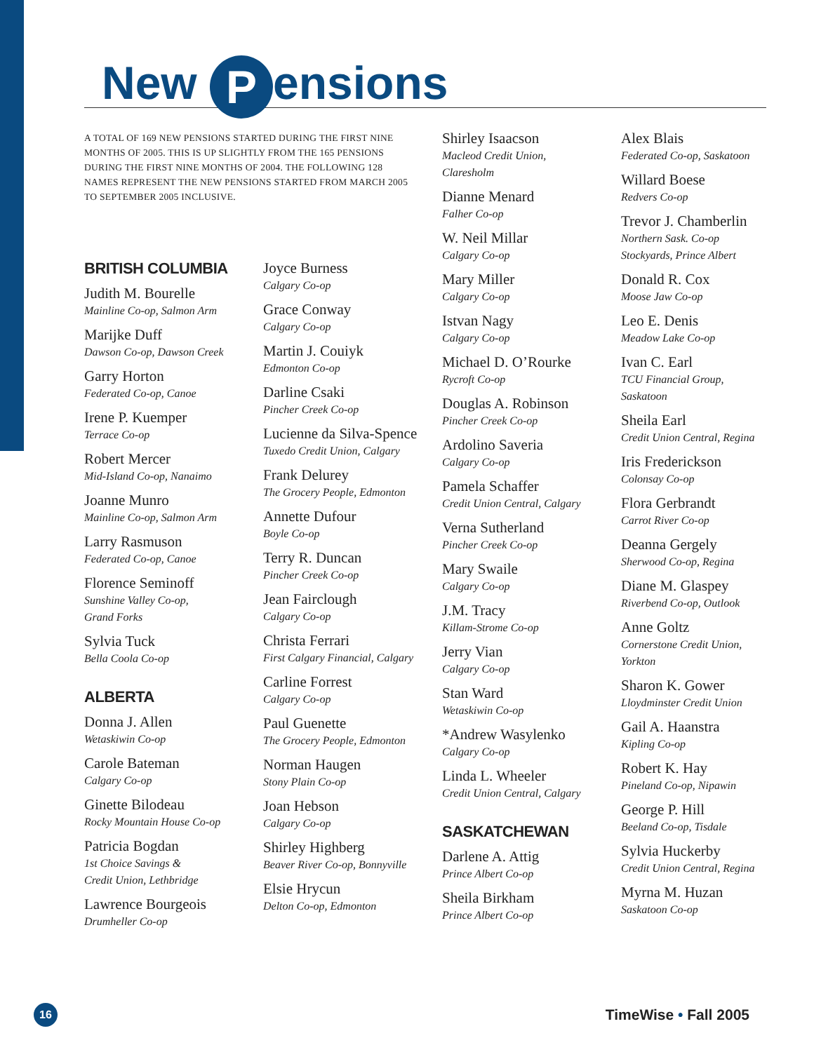New P ensions
A TOTAL OF 169 NEW PENSIONS STARTED DURING THE FIRST NINE MONTHS OF 2005. THIS IS UP SLIGHTLY FROM THE 165 PENSIONS DURING THE FIRST NINE MONTHS OF 2004. THE FOLLOWING 128 NAMES REPRESENT THE NEW PENSIONS STARTED FROM MARCH 2005 TO SEPTEMBER 2005 INCLUSIVE.
BRITISH COLUMBIA
Judith M. Bourelle
Mainline Co-op, Salmon Arm
Marijke Duff
Dawson Co-op, Dawson Creek
Garry Horton
Federated Co-op, Canoe
Irene P. Kuemper
Terrace Co-op
Robert Mercer
Mid-Island Co-op, Nanaimo
Joanne Munro
Mainline Co-op, Salmon Arm
Larry Rasmuson
Federated Co-op, Canoe
Florence Seminoff
Sunshine Valley Co-op,
Grand Forks
Sylvia Tuck
Bella Coola Co-op
ALBERTA
Donna J. Allen
Wetaskiwin Co-op
Carole Bateman
Calgary Co-op
Ginette Bilodeau
Rocky Mountain House Co-op
Patricia Bogdan
1st Choice Savings &
Credit Union, Lethbridge
Lawrence Bourgeois
Drumheller Co-op
Joyce Burness
Calgary Co-op
Grace Conway
Calgary Co-op
Martin J. Couiyk
Edmonton Co-op
Darline Csaki
Pincher Creek Co-op
Lucienne da Silva-Spence
Tuxedo Credit Union, Calgary
Frank Delurey
The Grocery People, Edmonton
Annette Dufour
Boyle Co-op
Terry R. Duncan
Pincher Creek Co-op
Jean Fairclough
Calgary Co-op
Christa Ferrari
First Calgary Financial, Calgary
Carline Forrest
Calgary Co-op
Paul Guenette
The Grocery People, Edmonton
Norman Haugen
Stony Plain Co-op
Joan Hebson
Calgary Co-op
Shirley Highberg
Beaver River Co-op, Bonnyville
Elsie Hrycun
Delton Co-op, Edmonton
Shirley Isaacson
Macleod Credit Union,
Claresholm
Dianne Menard
Falher Co-op
W. Neil Millar
Calgary Co-op
Mary Miller
Calgary Co-op
Istvan Nagy
Calgary Co-op
Michael D. O’Rourke
Rycroft Co-op
Douglas A. Robinson
Pincher Creek Co-op
Ardolino Saveria
Calgary Co-op
Pamela Schaffer
Credit Union Central, Calgary
Verna Sutherland
Pincher Creek Co-op
Mary Swaile
Calgary Co-op
J.M. Tracy
Killam-Strome Co-op
Jerry Vian
Calgary Co-op
Stan Ward
Wetaskiwin Co-op
*Andrew Wasylenko
Calgary Co-op
Linda L. Wheeler
Credit Union Central, Calgary
SASKATCHEWAN
Darlene A. Attig
Prince Albert Co-op
Sheila Birkham
Prince Albert Co-op
Alex Blais
Federated Co-op, Saskatoon
Willard Boese
Redvers Co-op
Trevor J. Chamberlin
Northern Sask. Co-op
Stockyards, Prince Albert
Donald R. Cox
Moose Jaw Co-op
Leo E. Denis
Meadow Lake Co-op
Ivan C. Earl
TCU Financial Group,
Saskatoon
Sheila Earl
Credit Union Central, Regina
Iris Frederickson
Colonsay Co-op
Flora Gerbrandt
Carrot River Co-op
Deanna Gergely
Sherwood Co-op, Regina
Diane M. Glaspey
Riverbend Co-op, Outlook
Anne Goltz
Cornerstone Credit Union,
Yorkton
Sharon K. Gower
Lloydminster Credit Union
Gail A. Haanstra
Kipling Co-op
Robert K. Hay
Pineland Co-op, Nipawin
George P. Hill
Beeland Co-op, Tisdale
Sylvia Huckerby
Credit Union Central, Regina
Myrna M. Huzan
Saskatoon Co-op
16
TimeWise • Fall 2005